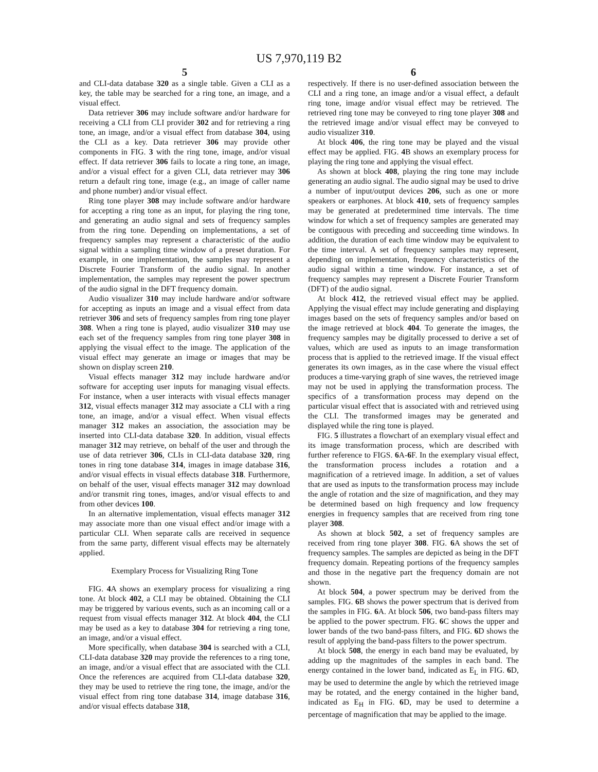US 7,970,119 B2
5
and CLI-data database 320 as a single table. Given a CLI as a key, the table may be searched for a ring tone, an image, and a visual effect.
Data retriever 306 may include software and/or hardware for receiving a CLI from CLI provider 302 and for retrieving a ring tone, an image, and/or a visual effect from database 304, using the CLI as a key. Data retriever 306 may provide other components in FIG. 3 with the ring tone, image, and/or visual effect. If data retriever 306 fails to locate a ring tone, an image, and/or a visual effect for a given CLI, data retriever may 306 return a default ring tone, image (e.g., an image of caller name and phone number) and/or visual effect.
Ring tone player 308 may include software and/or hardware for accepting a ring tone as an input, for playing the ring tone, and generating an audio signal and sets of frequency samples from the ring tone. Depending on implementations, a set of frequency samples may represent a characteristic of the audio signal within a sampling time window of a preset duration. For example, in one implementation, the samples may represent a Discrete Fourier Transform of the audio signal. In another implementation, the samples may represent the power spectrum of the audio signal in the DFT frequency domain.
Audio visualizer 310 may include hardware and/or software for accepting as inputs an image and a visual effect from data retriever 306 and sets of frequency samples from ring tone player 308. When a ring tone is played, audio visualizer 310 may use each set of the frequency samples from ring tone player 308 in applying the visual effect to the image. The application of the visual effect may generate an image or images that may be shown on display screen 210.
Visual effects manager 312 may include hardware and/or software for accepting user inputs for managing visual effects. For instance, when a user interacts with visual effects manager 312, visual effects manager 312 may associate a CLI with a ring tone, an image, and/or a visual effect. When visual effects manager 312 makes an association, the association may be inserted into CLI-data database 320. In addition, visual effects manager 312 may retrieve, on behalf of the user and through the use of data retriever 306, CLIs in CLI-data database 320, ring tones in ring tone database 314, images in image database 316, and/or visual effects in visual effects database 318. Furthermore, on behalf of the user, visual effects manager 312 may download and/or transmit ring tones, images, and/or visual effects to and from other devices 100.
In an alternative implementation, visual effects manager 312 may associate more than one visual effect and/or image with a particular CLI. When separate calls are received in sequence from the same party, different visual effects may be alternately applied.
Exemplary Process for Visualizing Ring Tone
FIG. 4 A shows an exemplary process for visualizing a ring tone. At block 402, a CLI may be obtained. Obtaining the CLI may be triggered by various events, such as an incoming call or a request from visual effects manager 312. At block 404, the CLI may be used as a key to database 304 for retrieving a ring tone, an image, and/or a visual effect.
More specifically, when database 304 is searched with a CLI, CLI-data database 320 may provide the references to a ring tone, an image, and/or a visual effect that are associated with the CLI. Once the references are acquired from CLI-data database 320, they may be used to retrieve the ring tone, the image, and/or the visual effect from ring tone database 314, image database 316, and/or visual effects database 318,
6
respectively. If there is no user-defined association between the CLI and a ring tone, an image and/or a visual effect, a default ring tone, image and/or visual effect may be retrieved. The retrieved ring tone may be conveyed to ring tone player 308 and the retrieved image and/or visual effect may be conveyed to audio visualizer 310.
At block 406, the ring tone may be played and the visual effect may be applied. FIG. 4 B shows an exemplary process for playing the ring tone and applying the visual effect.
As shown at block 408, playing the ring tone may include generating an audio signal. The audio signal may be used to drive a number of input/output devices 206, such as one or more speakers or earphones. At block 410, sets of frequency samples may be generated at predetermined time intervals. The time window for which a set of frequency samples are generated may be contiguous with preceding and succeeding time windows. In addition, the duration of each time window may be equivalent to the time interval. A set of frequency samples may represent, depending on implementation, frequency characteristics of the audio signal within a time window. For instance, a set of frequency samples may represent a Discrete Fourier Transform (DFT) of the audio signal.
At block 412, the retrieved visual effect may be applied. Applying the visual effect may include generating and displaying images based on the sets of frequency samples and/or based on the image retrieved at block 404. To generate the images, the frequency samples may be digitally processed to derive a set of values, which are used as inputs to an image transformation process that is applied to the retrieved image. If the visual effect generates its own images, as in the case where the visual effect produces a time-varying graph of sine waves, the retrieved image may not be used in applying the transformation process. The specifics of a transformation process may depend on the particular visual effect that is associated with and retrieved using the CLI. The transformed images may be generated and displayed while the ring tone is played.
FIG. 5 illustrates a flowchart of an exemplary visual effect and its image transformation process, which are described with further reference to FIGS. 6 A-6 F. In the exemplary visual effect, the transformation process includes a rotation and a magnification of a retrieved image. In addition, a set of values that are used as inputs to the transformation process may include the angle of rotation and the size of magnification, and they may be determined based on high frequency and low frequency energies in frequency samples that are received from ring tone player 308.
As shown at block 502, a set of frequency samples are received from ring tone player 308. FIG. 6 A shows the set of frequency samples. The samples are depicted as being in the DFT frequency domain. Repeating portions of the frequency samples and those in the negative part the frequency domain are not shown.
At block 504, a power spectrum may be derived from the samples. FIG. 6 B shows the power spectrum that is derived from the samples in FIG. 6 A. At block 506, two band-pass filters may be applied to the power spectrum. FIG. 6 C shows the upper and lower bands of the two band-pass filters, and FIG. 6 D shows the result of applying the band-pass filters to the power spectrum.
At block 508, the energy in each band may be evaluated, by adding up the magnitudes of the samples in each band. The energy contained in the lower band, indicated as E<sub>L</sub> in FIG. 6 D, may be used to determine the angle by which the retrieved image may be rotated, and the energy contained in the higher band, indicated as E<sub>H</sub> in FIG. 6 D, may be used to determine a percentage of magnification that may be applied to the image.